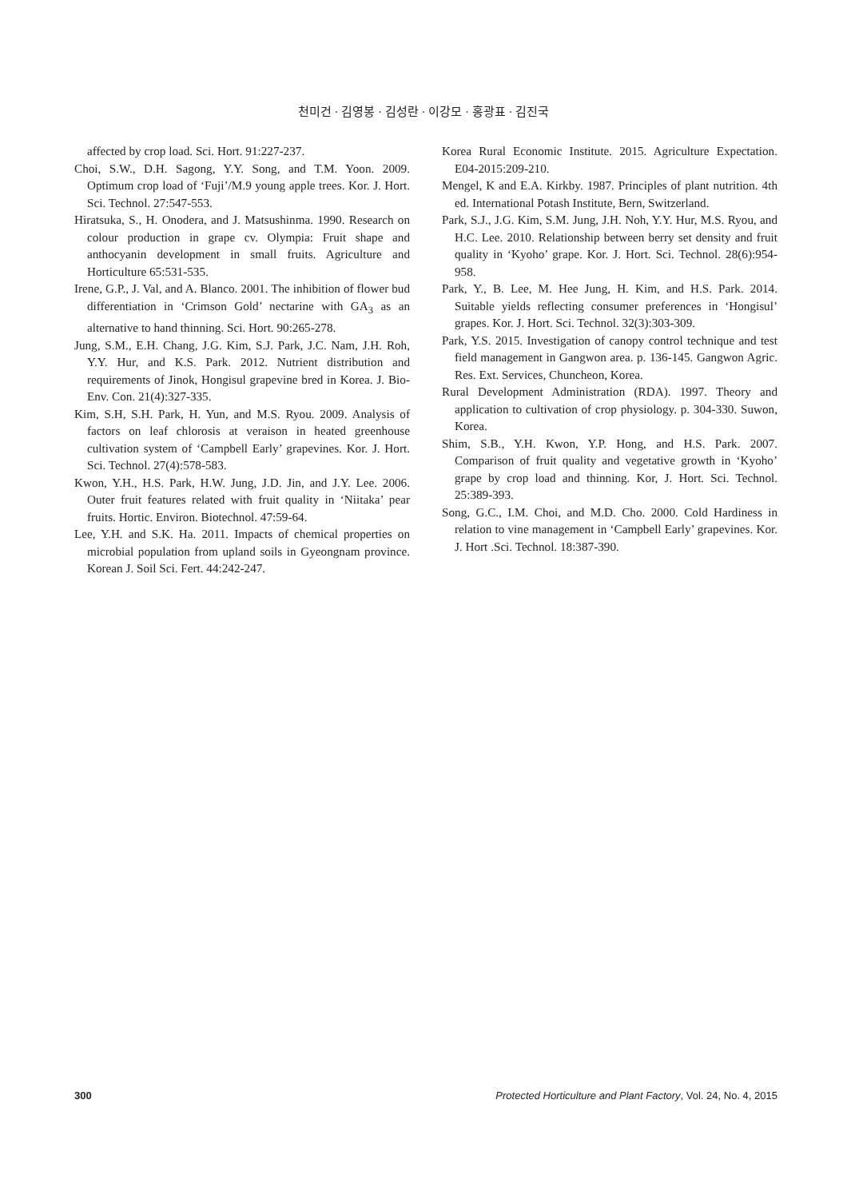천미건 · 김영봉 · 김성란 · 이강모 · 홍광표 · 김진국
affected by crop load. Sci. Hort. 91:227-237.
Choi, S.W., D.H. Sagong, Y.Y. Song, and T.M. Yoon. 2009. Optimum crop load of ‘Fuji’/M.9 young apple trees. Kor. J. Hort. Sci. Technol. 27:547-553.
Hiratsuka, S., H. Onodera, and J. Matsushinma. 1990. Research on colour production in grape cv. Olympia: Fruit shape and anthocyanin development in small fruits. Agriculture and Horticulture 65:531-535.
Irene, G.P., J. Val, and A. Blanco. 2001. The inhibition of flower bud differentiation in ‘Crimson Gold’ nectarine with GA<sub>3</sub> as an alternative to hand thinning. Sci. Hort. 90:265-278.
Jung, S.M., E.H. Chang, J.G. Kim, S.J. Park, J.C. Nam, J.H. Roh, Y.Y. Hur, and K.S. Park. 2012. Nutrient distribution and requirements of Jinok, Hongisul grapevine bred in Korea. J. Bio-Env. Con. 21(4):327-335.
Kim, S.H, S.H. Park, H. Yun, and M.S. Ryou. 2009. Analysis of factors on leaf chlorosis at veraison in heated greenhouse cultivation system of ‘Campbell Early’ grapevines. Kor. J. Hort. Sci. Technol. 27(4):578-583.
Kwon, Y.H., H.S. Park, H.W. Jung, J.D. Jin, and J.Y. Lee. 2006. Outer fruit features related with fruit quality in ‘Niitaka’ pear fruits. Hortic. Environ. Biotechnol. 47:59-64.
Lee, Y.H. and S.K. Ha. 2011. Impacts of chemical properties on microbial population from upland soils in Gyeongnam province. Korean J. Soil Sci. Fert. 44:242-247.
Korea Rural Economic Institute. 2015. Agriculture Expectation. E04-2015:209-210.
Mengel, K and E.A. Kirkby. 1987. Principles of plant nutrition. 4th ed. International Potash Institute, Bern, Switzerland.
Park, S.J., J.G. Kim, S.M. Jung, J.H. Noh, Y.Y. Hur, M.S. Ryou, and H.C. Lee. 2010. Relationship between berry set density and fruit quality in ‘Kyoho’ grape. Kor. J. Hort. Sci. Technol. 28(6):954-958.
Park, Y., B. Lee, M. Hee Jung, H. Kim, and H.S. Park. 2014. Suitable yields reflecting consumer preferences in ‘Hongisul’ grapes. Kor. J. Hort. Sci. Technol. 32(3):303-309.
Park, Y.S. 2015. Investigation of canopy control technique and test field management in Gangwon area. p. 136-145. Gangwon Agric. Res. Ext. Services, Chuncheon, Korea.
Rural Development Administration (RDA). 1997. Theory and application to cultivation of crop physiology. p. 304-330. Suwon, Korea.
Shim, S.B., Y.H. Kwon, Y.P. Hong, and H.S. Park. 2007. Comparison of fruit quality and vegetative growth in ‘Kyoho’ grape by crop load and thinning. Kor, J. Hort. Sci. Technol. 25:389-393.
Song, G.C., I.M. Choi, and M.D. Cho. 2000. Cold Hardiness in relation to vine management in ‘Campbell Early’ grapevines. Kor. J. Hort .Sci. Technol. 18:387-390.
300 Protected Horticulture and Plant Factory, Vol. 24, No. 4, 2015